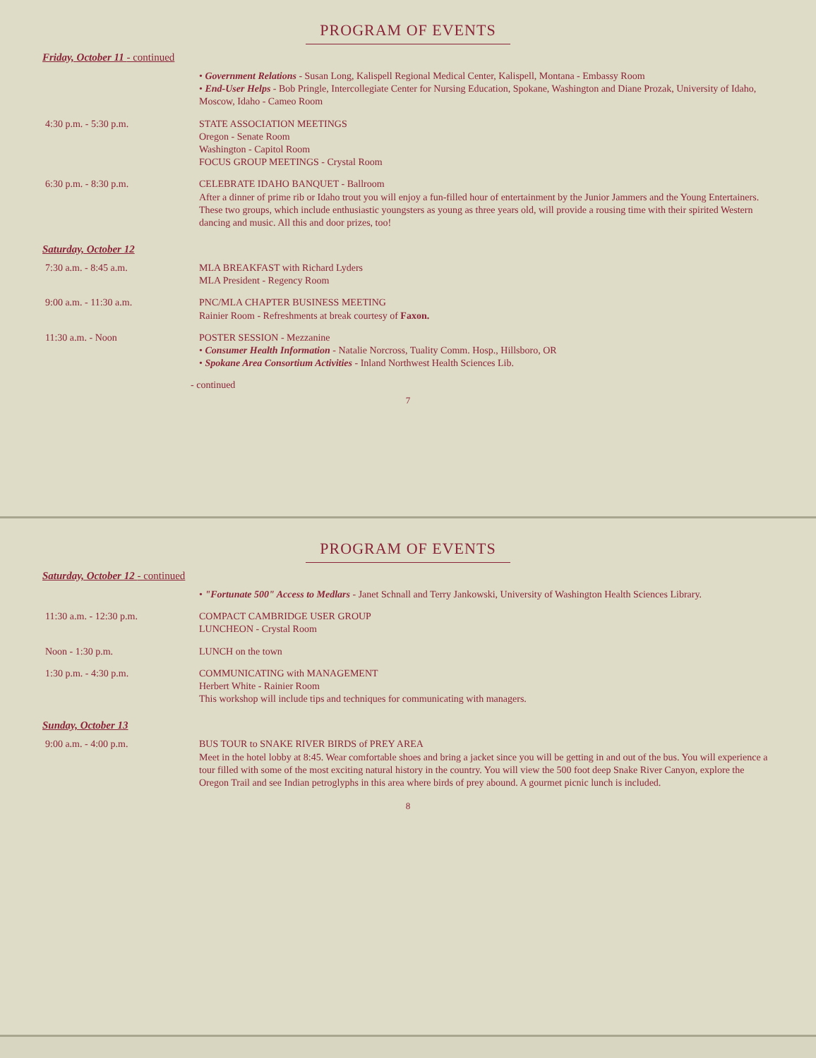PROGRAM OF EVENTS
Friday, October 11 - continued
| | • Government Relations - Susan Long, Kalispell Regional Medical Center, Kalispell, Montana - Embassy Room • End-User Helps - Bob Pringle, Intercollegiate Center for Nursing Education, Spokane, Washington and Diane Prozak, University of Idaho, Moscow, Idaho - Cameo Room |
| 4:30 p.m. - 5:30 p.m. | STATE ASSOCIATION MEETINGS Oregon - Senate Room Washington - Capitol Room FOCUS GROUP MEETINGS - Crystal Room |
| 6:30 p.m. - 8:30 p.m. | CELEBRATE IDAHO BANQUET - Ballroom After a dinner of prime rib or Idaho trout you will enjoy a fun-filled hour of entertainment by the Junior Jammers and the Young Entertainers. These two groups, which include enthusiastic youngsters as young as three years old, will provide a rousing time with their spirited Western dancing and music. All this and door prizes, too! |
Saturday, October 12
| 7:30 a.m. - 8:45 a.m. | MLA BREAKFAST with Richard Lyders MLA President - Regency Room |
| 9:00 a.m. - 11:30 a.m. | PNC/MLA CHAPTER BUSINESS MEETING Rainier Room - Refreshments at break courtesy of Faxon. |
| 11:30 a.m. - Noon | POSTER SESSION - Mezzanine • Consumer Health Information - Natalie Norcross, Tuality Comm. Hosp., Hillsboro, OR • Spokane Area Consortium Activities - Inland Northwest Health Sciences Lib. |
- continued
7
PROGRAM OF EVENTS
Saturday, October 12 - continued
| | • "Fortunate 500" Access to Medlars - Janet Schnall and Terry Jankowski, University of Washington Health Sciences Library. |
| 11:30 a.m. - 12:30 p.m. | COMPACT CAMBRIDGE USER GROUP LUNCHEON - Crystal Room |
| Noon - 1:30 p.m. | LUNCH on the town |
| 1:30 p.m. - 4:30 p.m. | COMMUNICATING with MANAGEMENT Herbert White - Rainier Room This workshop will include tips and techniques for communicating with managers. |
Sunday, October 13
| 9:00 a.m. - 4:00 p.m. | BUS TOUR to SNAKE RIVER BIRDS of PREY AREA Meet in the hotel lobby at 8:45. Wear comfortable shoes and bring a jacket since you will be getting in and out of the bus. You will experience a tour filled with some of the most exciting natural history in the country. You will view the 500 foot deep Snake River Canyon, explore the Oregon Trail and see Indian petroglyphs in this area where birds of prey abound. A gourmet picnic lunch is included. |
8